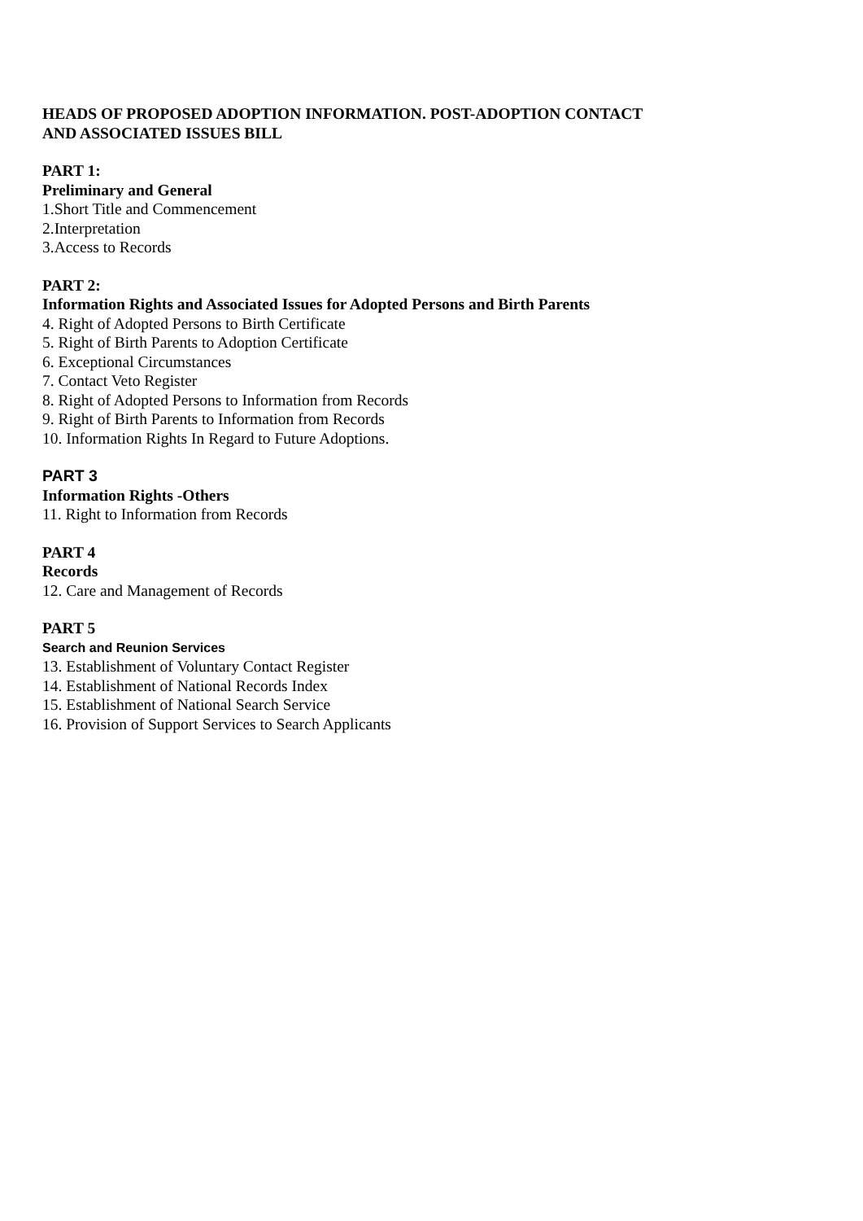HEADS OF PROPOSED ADOPTION INFORMATION. POST-ADOPTION CONTACT
AND ASSOCIATED ISSUES BILL
PART 1:
Preliminary and General
1.Short Title and Commencement
2.Interpretation
3.Access to Records
PART 2:
Information Rights and Associated Issues for Adopted Persons and Birth Parents
4. Right of Adopted Persons to Birth Certificate
5. Right of Birth Parents to Adoption Certificate
6. Exceptional Circumstances
7. Contact Veto Register
8. Right of Adopted Persons to Information from Records
9. Right of Birth Parents to Information from Records
10. Information Rights In Regard to Future Adoptions.
PART 3
Information Rights -Others
11. Right to Information from Records
PART 4
Records
12. Care and Management of Records
PART 5
Search and Reunion Services
13. Establishment of Voluntary Contact Register
14. Establishment of National Records Index
15. Establishment of National Search Service
16. Provision of Support Services to Search Applicants